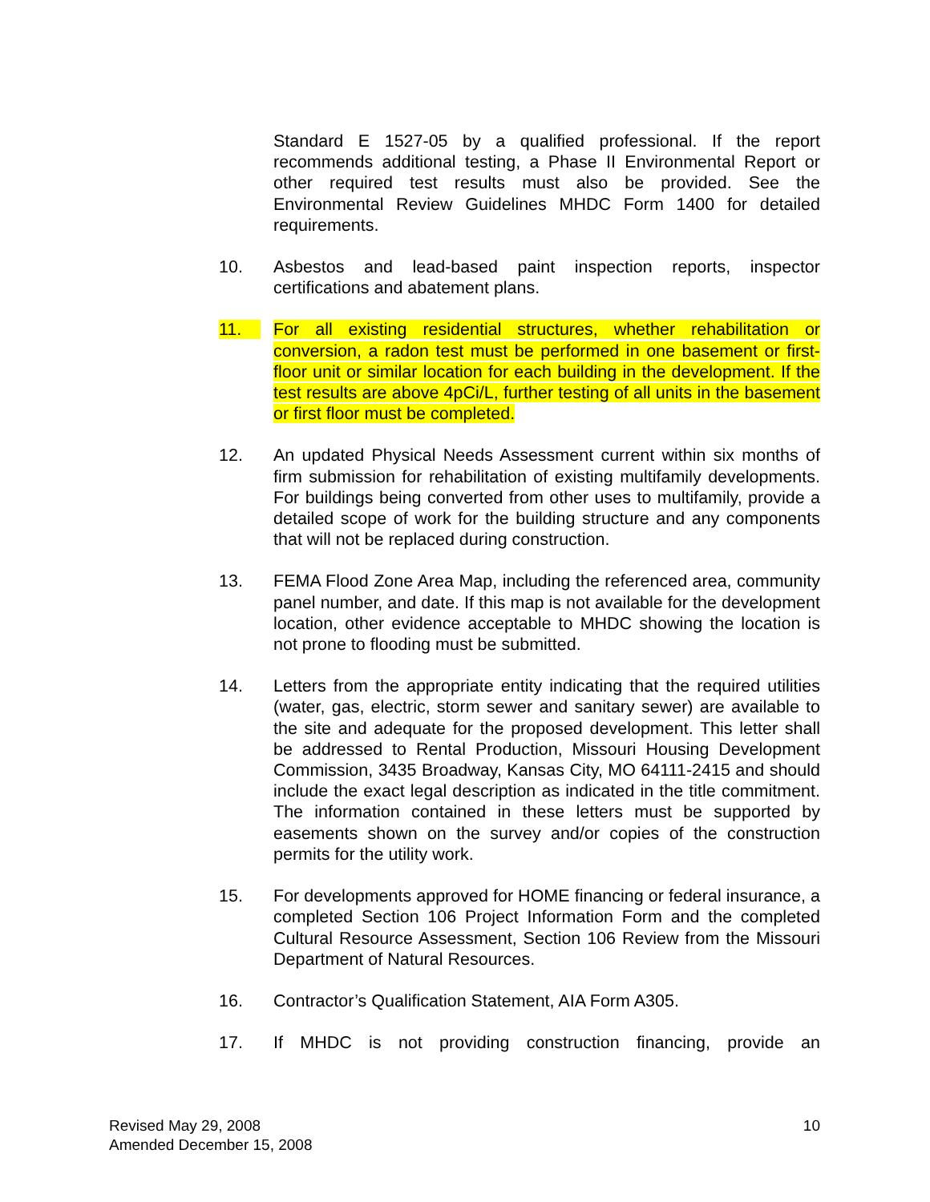Standard E 1527-05 by a qualified professional. If the report recommends additional testing, a Phase II Environmental Report or other required test results must also be provided. See the Environmental Review Guidelines MHDC Form 1400 for detailed requirements.
10. Asbestos and lead-based paint inspection reports, inspector certifications and abatement plans.
11. For all existing residential structures, whether rehabilitation or conversion, a radon test must be performed in one basement or first-floor unit or similar location for each building in the development. If the test results are above 4pCi/L, further testing of all units in the basement or first floor must be completed.
12. An updated Physical Needs Assessment current within six months of firm submission for rehabilitation of existing multifamily developments. For buildings being converted from other uses to multifamily, provide a detailed scope of work for the building structure and any components that will not be replaced during construction.
13. FEMA Flood Zone Area Map, including the referenced area, community panel number, and date. If this map is not available for the development location, other evidence acceptable to MHDC showing the location is not prone to flooding must be submitted.
14. Letters from the appropriate entity indicating that the required utilities (water, gas, electric, storm sewer and sanitary sewer) are available to the site and adequate for the proposed development. This letter shall be addressed to Rental Production, Missouri Housing Development Commission, 3435 Broadway, Kansas City, MO 64111-2415 and should include the exact legal description as indicated in the title commitment. The information contained in these letters must be supported by easements shown on the survey and/or copies of the construction permits for the utility work.
15. For developments approved for HOME financing or federal insurance, a completed Section 106 Project Information Form and the completed Cultural Resource Assessment, Section 106 Review from the Missouri Department of Natural Resources.
16. Contractor’s Qualification Statement, AIA Form A305.
17. If MHDC is not providing construction financing, provide an
Revised May 29, 2008
Amended December 15, 2008
10